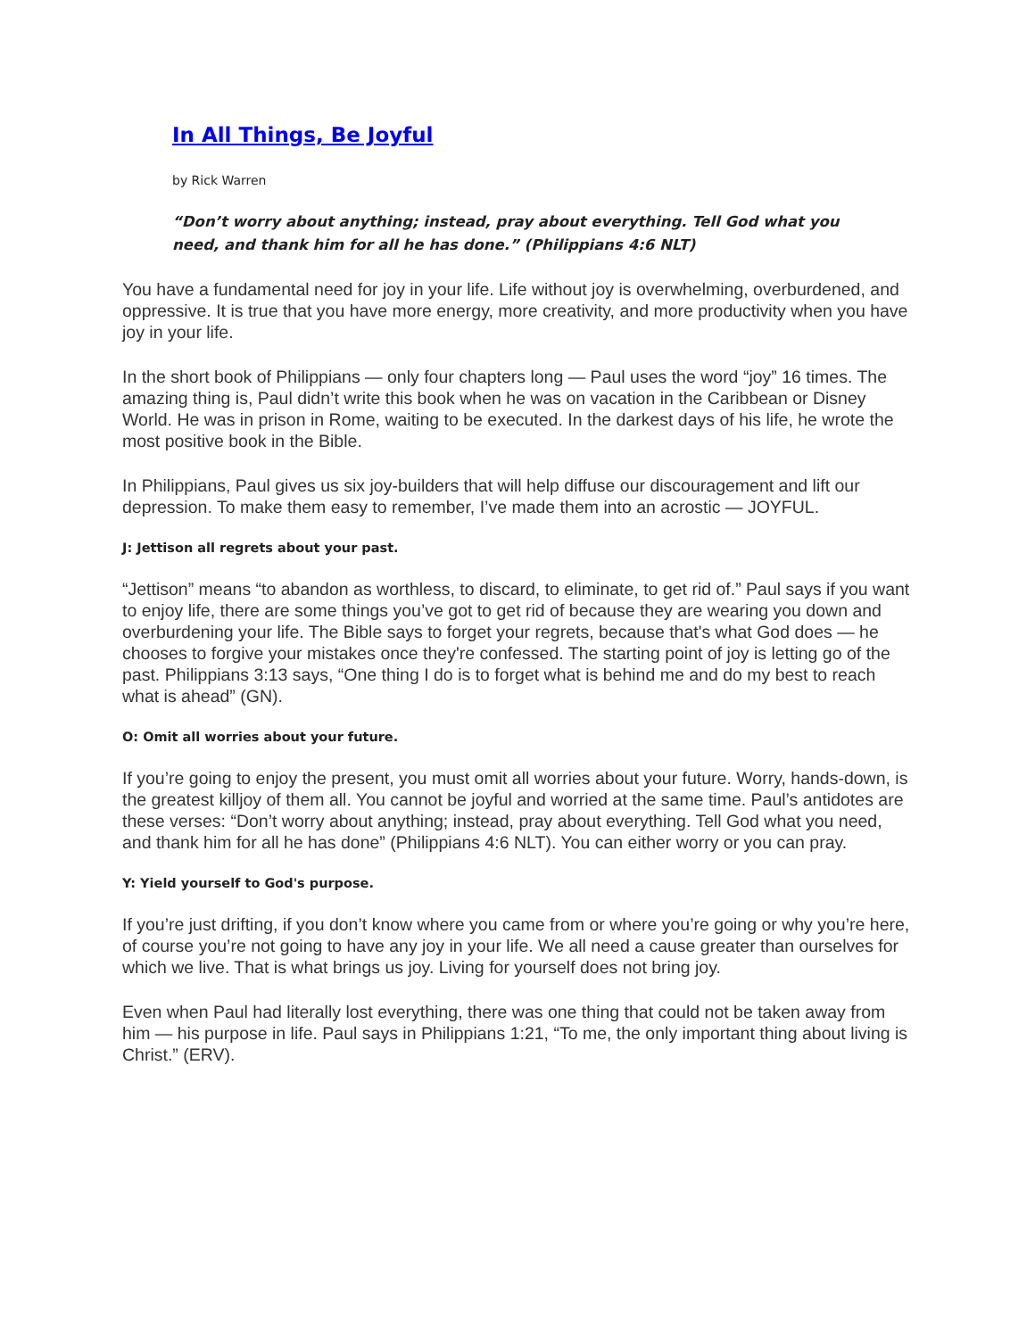In All Things, Be Joyful
by Rick Warren
“Don’t worry about anything; instead, pray about everything. Tell God what you need, and thank him for all he has done.” (Philippians 4:6 NLT)
You have a fundamental need for joy in your life. Life without joy is overwhelming, overburdened, and oppressive. It is true that you have more energy, more creativity, and more productivity when you have joy in your life.
In the short book of Philippians — only four chapters long — Paul uses the word “joy” 16 times. The amazing thing is, Paul didn’t write this book when he was on vacation in the Caribbean or Disney World. He was in prison in Rome, waiting to be executed. In the darkest days of his life, he wrote the most positive book in the Bible.
In Philippians, Paul gives us six joy-builders that will help diffuse our discouragement and lift our depression. To make them easy to remember, I’ve made them into an acrostic — JOYFUL.
J: Jettison all regrets about your past.
“Jettison” means “to abandon as worthless, to discard, to eliminate, to get rid of.” Paul says if you want to enjoy life, there are some things you’ve got to get rid of because they are wearing you down and overburdening your life. The Bible says to forget your regrets, because that's what God does — he chooses to forgive your mistakes once they're confessed. The starting point of joy is letting go of the past. Philippians 3:13 says, “One thing I do is to forget what is behind me and do my best to reach what is ahead” (GN).
O: Omit all worries about your future.
If you’re going to enjoy the present, you must omit all worries about your future. Worry, hands-down, is the greatest killjoy of them all. You cannot be joyful and worried at the same time. Paul’s antidotes are these verses: “Don’t worry about anything; instead, pray about everything. Tell God what you need, and thank him for all he has done” (Philippians 4:6 NLT). You can either worry or you can pray.
Y: Yield yourself to God's purpose.
If you’re just drifting, if you don’t know where you came from or where you’re going or why you’re here, of course you’re not going to have any joy in your life. We all need a cause greater than ourselves for which we live. That is what brings us joy. Living for yourself does not bring joy.
Even when Paul had literally lost everything, there was one thing that could not be taken away from him — his purpose in life. Paul says in Philippians 1:21, “To me, the only important thing about living is Christ.” (ERV).